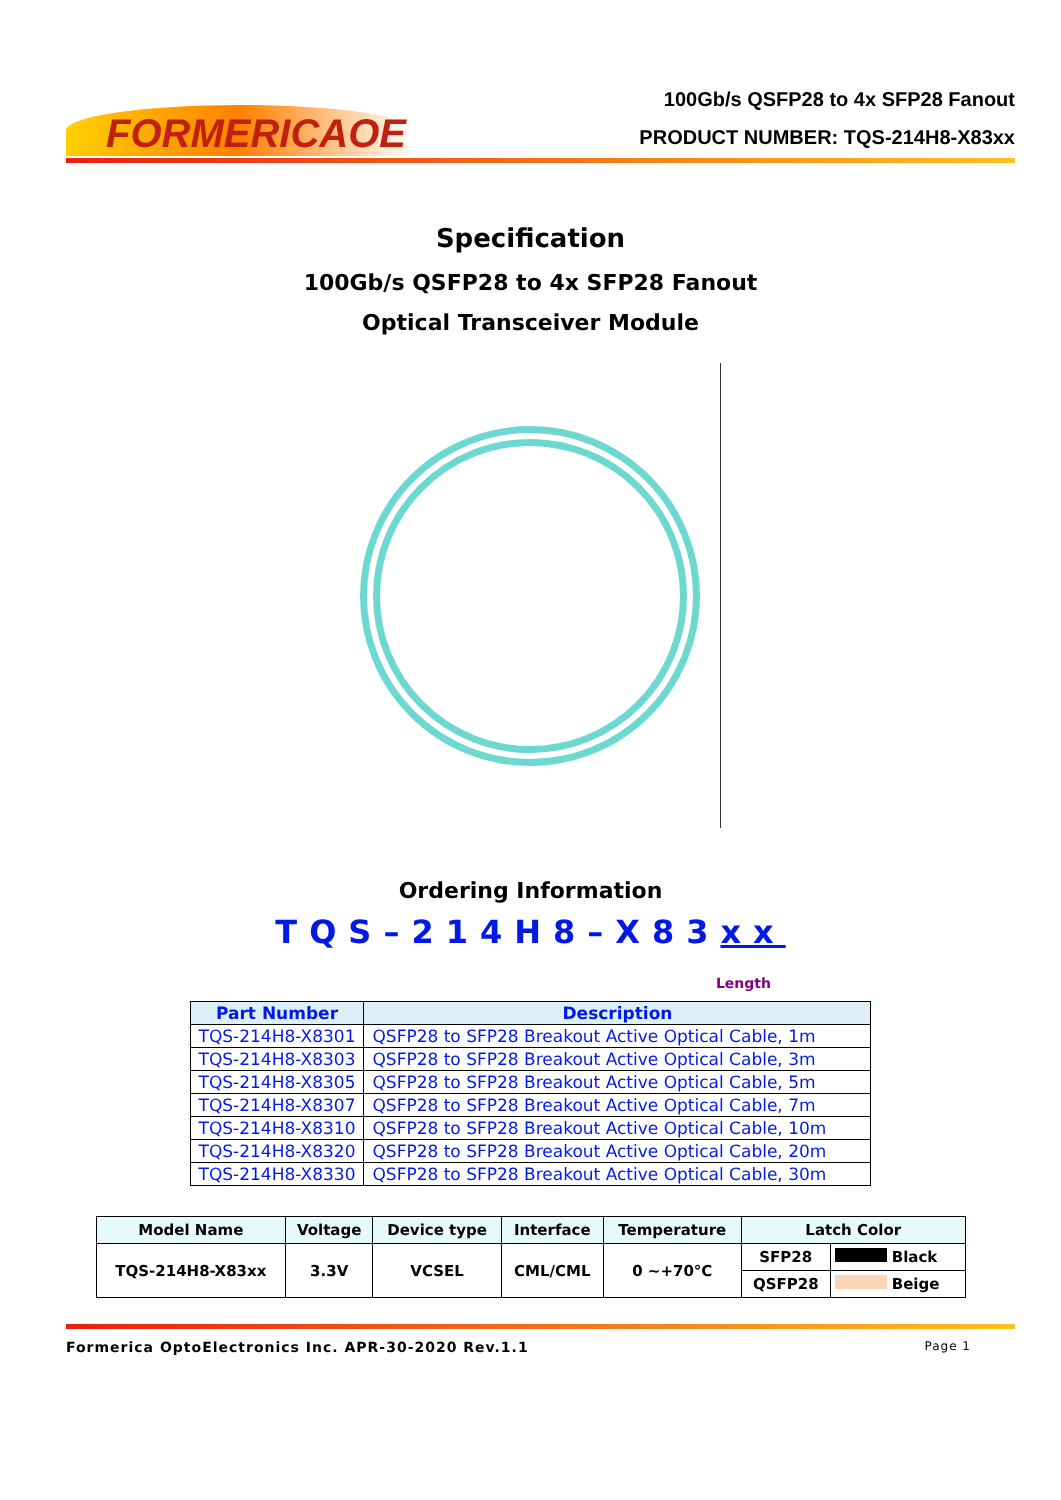FORMERICAOE
100Gb/s QSFP28 to 4x SFP28 Fanout
PRODUCT NUMBER: TQS-214H8-X83xx
Specification
100Gb/s QSFP28 to 4x SFP28 Fanout
Optical Transceiver Module
Ordering Information
TQS–214H8–X83xx
Length
| Part Number | Description |
| --- | --- |
| TQS-214H8-X8301 | QSFP28 to SFP28 Breakout Active Optical Cable, 1m |
| TQS-214H8-X8303 | QSFP28 to SFP28 Breakout Active Optical Cable, 3m |
| TQS-214H8-X8305 | QSFP28 to SFP28 Breakout Active Optical Cable, 5m |
| TQS-214H8-X8307 | QSFP28 to SFP28 Breakout Active Optical Cable, 7m |
| TQS-214H8-X8310 | QSFP28 to SFP28 Breakout Active Optical Cable, 10m |
| TQS-214H8-X8320 | QSFP28 to SFP28 Breakout Active Optical Cable, 20m |
| TQS-214H8-X8330 | QSFP28 to SFP28 Breakout Active Optical Cable, 30m |
| Model Name | Voltage | Device type | Interface | Temperature | Latch Color | |
| --- | --- | --- | --- | --- | --- | --- |
| TQS-214H8-X83xx | 3.3V | VCSEL | CML/CML | 0 ~+70°C | SFP28 | Black |
| | | | | | QSFP28 | Beige |
Formerica OptoElectronics Inc. APR-30-2020 Rev.1.1 Page 1